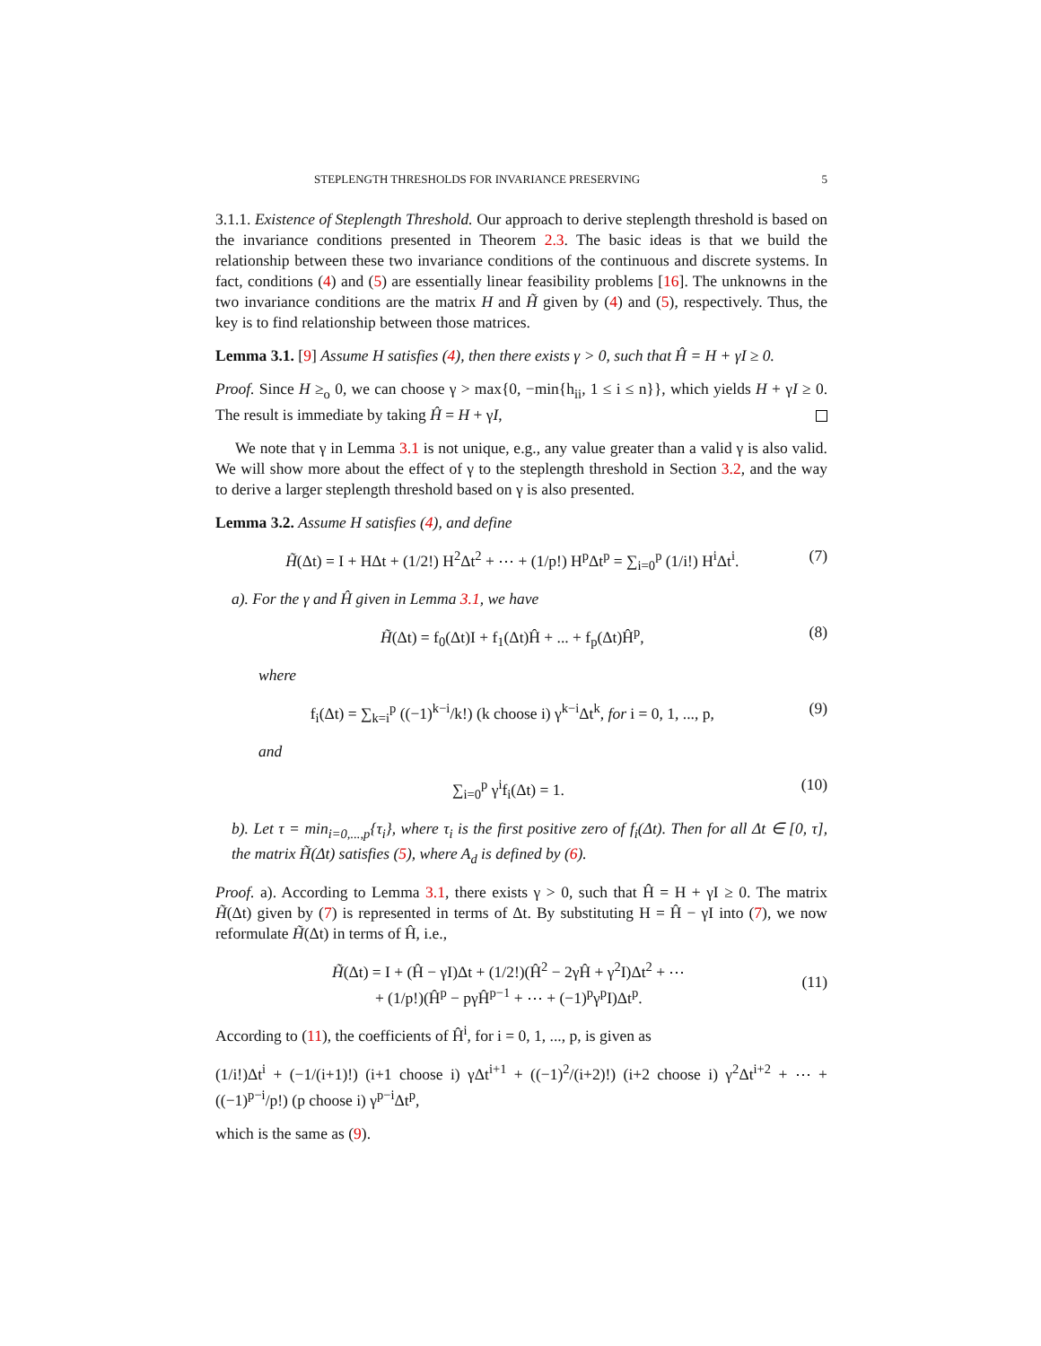STEPLENGTH THRESHOLDS FOR INVARIANCE PRESERVING 5
3.1.1. Existence of Steplength Threshold. Our approach to derive steplength threshold is based on the invariance conditions presented in Theorem 2.3. The basic ideas is that we build the relationship between these two invariance conditions of the continuous and discrete systems. In fact, conditions (4) and (5) are essentially linear feasibility problems [16]. The unknowns in the two invariance conditions are the matrix H and H̃ given by (4) and (5), respectively. Thus, the key is to find relationship between those matrices.
Lemma 3.1. [9] Assume H satisfies (4), then there exists γ > 0, such that Ĥ = H + γI ≥ 0.
Proof. Since H ≥<sub>o</sub> 0, we can choose γ > max{0, −min{h<sub>ii</sub>, 1 ≤ i ≤ n}}, which yields H + γI ≥ 0. The result is immediate by taking Ĥ = H + γI,
We note that γ in Lemma 3.1 is not unique, e.g., any value greater than a valid γ is also valid. We will show more about the effect of γ to the steplength threshold in Section 3.2, and the way to derive a larger steplength threshold based on γ is also presented.
Lemma 3.2. Assume H satisfies (4), and define
H̃(Δt) = I + HΔt + (1/2!) H<sup>2</sup>Δt<sup>2</sup> + ⋯ + (1/p!) H<sup>p</sup>Δt<sup>p</sup> = ∑<sub>i=0</sub><sup>p</sup> (1/i!) H<sup>i</sup>Δt<sup>i</sup>. (7)
a). For the γ and Ĥ given in Lemma 3.1, we have
H̃(Δt) = f<sub>0</sub>(Δt)I + f<sub>1</sub>(Δt)Ĥ + ... + f<sub>p</sub>(Δt)Ĥ<sup>p</sup>, (8)
where
f<sub>i</sub>(Δt) = ∑<sub>k=i</sub><sup>p</sup> ((−1)<sup>k−i</sup>/k!) (k choose i) γ<sup>k−i</sup>Δt<sup>k</sup>, for i = 0, 1, ..., p, (9)
and
∑<sub>i=0</sub><sup>p</sup> γ<sup>i</sup>f<sub>i</sub>(Δt) = 1. (10)
b). Let τ = min<sub>i=0,...,p</sub>{τ<sub>i</sub>}, where τ<sub>i</sub> is the first positive zero of f<sub>i</sub>(Δt). Then for all Δt ∈ [0, τ], the matrix H̃(Δt) satisfies (5), where A<sub>d</sub> is defined by (6).
Proof. a). According to Lemma 3.1, there exists γ > 0, such that Ĥ = H + γI ≥ 0. The matrix H̃(Δt) given by (7) is represented in terms of Δt. By substituting H = Ĥ − γI into (7), we now reformulate H̃(Δt) in terms of Ĥ, i.e.,
H̃(Δt) = I + (Ĥ − γI)Δt + (1/2!)(Ĥ<sup>2</sup> − 2γĤ + γ<sup>2</sup>I)Δt<sup>2</sup> + ⋯
+ (1/p!)(Ĥ<sup>p</sup> − pγĤ<sup>p−1</sup> + ⋯ + (−1)<sup>p</sup>γ<sup>p</sup>I)Δt<sup>p</sup>. (11)
According to (11), the coefficients of Ĥ<sup>i</sup>, for i = 0, 1, ..., p, is given as
(1/i!)Δt<sup>i</sup> + (−1/(i+1)!) (i+1 choose i) γΔt<sup>i+1</sup> + ((−1)<sup>2</sup>/(i+2)!) (i+2 choose i) γ<sup>2</sup>Δt<sup>i+2</sup> + ⋯ + ((−1)<sup>p−i</sup>/p!) (p choose i) γ<sup>p−i</sup>Δt<sup>p</sup>,
which is the same as (9).